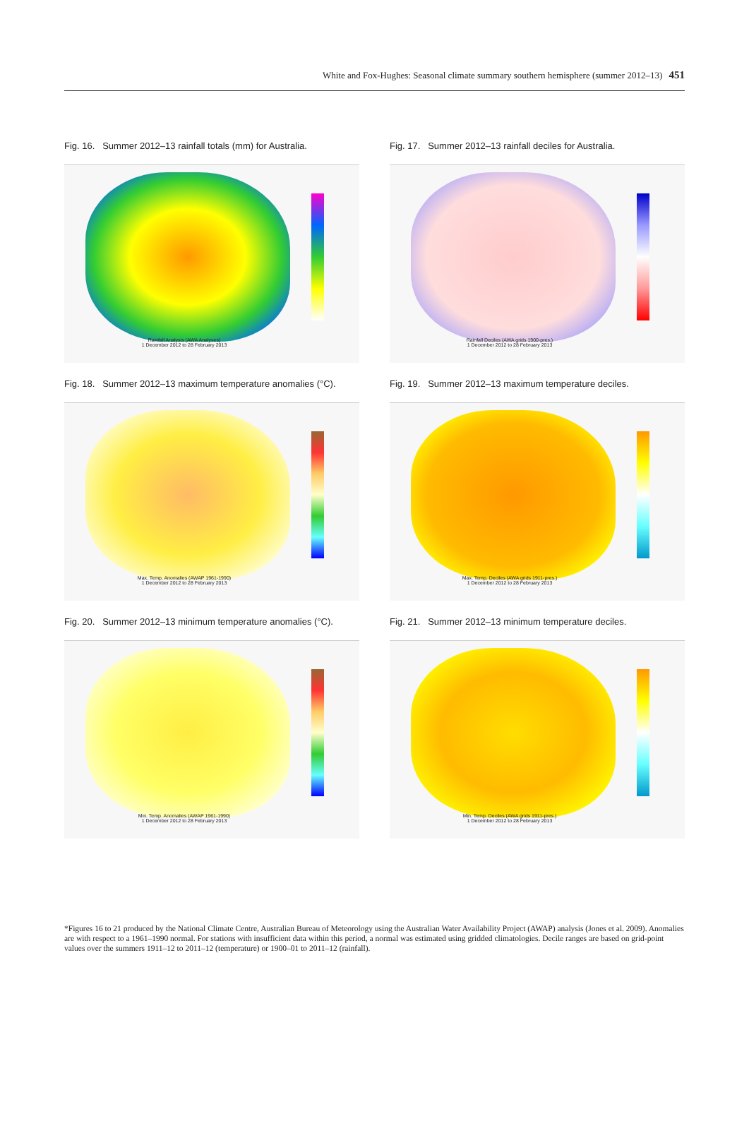White and Fox-Hughes: Seasonal climate summary southern hemisphere (summer 2012–13) 451
Fig. 16. Summer 2012–13 rainfall totals (mm) for Australia.
Rainfall Analysis (AWA Analyses)
1 December 2012 to 28 February 2013
Fig. 17. Summer 2012–13 rainfall deciles for Australia.
Rainfall Deciles (AWA grids 1900-pres.)
1 December 2012 to 28 February 2013
Fig. 18. Summer 2012–13 maximum temperature anomalies (°C).
Max. Temp. Anomalies (AWAP 1961-1990)
1 December 2012 to 28 February 2013
Fig. 19. Summer 2012–13 maximum temperature deciles.
Max. Temp. Deciles (AWA grids 1911-pres.)
1 December 2012 to 28 February 2013
Fig. 20. Summer 2012–13 minimum temperature anomalies (°C).
Min. Temp. Anomalies (AWAP 1961-1990)
1 December 2012 to 28 February 2013
Fig. 21. Summer 2012–13 minimum temperature deciles.
Min. Temp. Deciles (AWA grids 1911-pres.)
1 December 2012 to 28 February 2013
*Figures 16 to 21 produced by the National Climate Centre, Australian Bureau of Meteorology using the Australian Water Availability Project (AWAP) analysis (Jones et al. 2009). Anomalies are with respect to a 1961–1990 normal. For stations with insufficient data within this period, a normal was estimated using gridded climatologies. Decile ranges are based on grid-point values over the summers 1911–12 to 2011–12 (temperature) or 1900–01 to 2011–12 (rainfall).